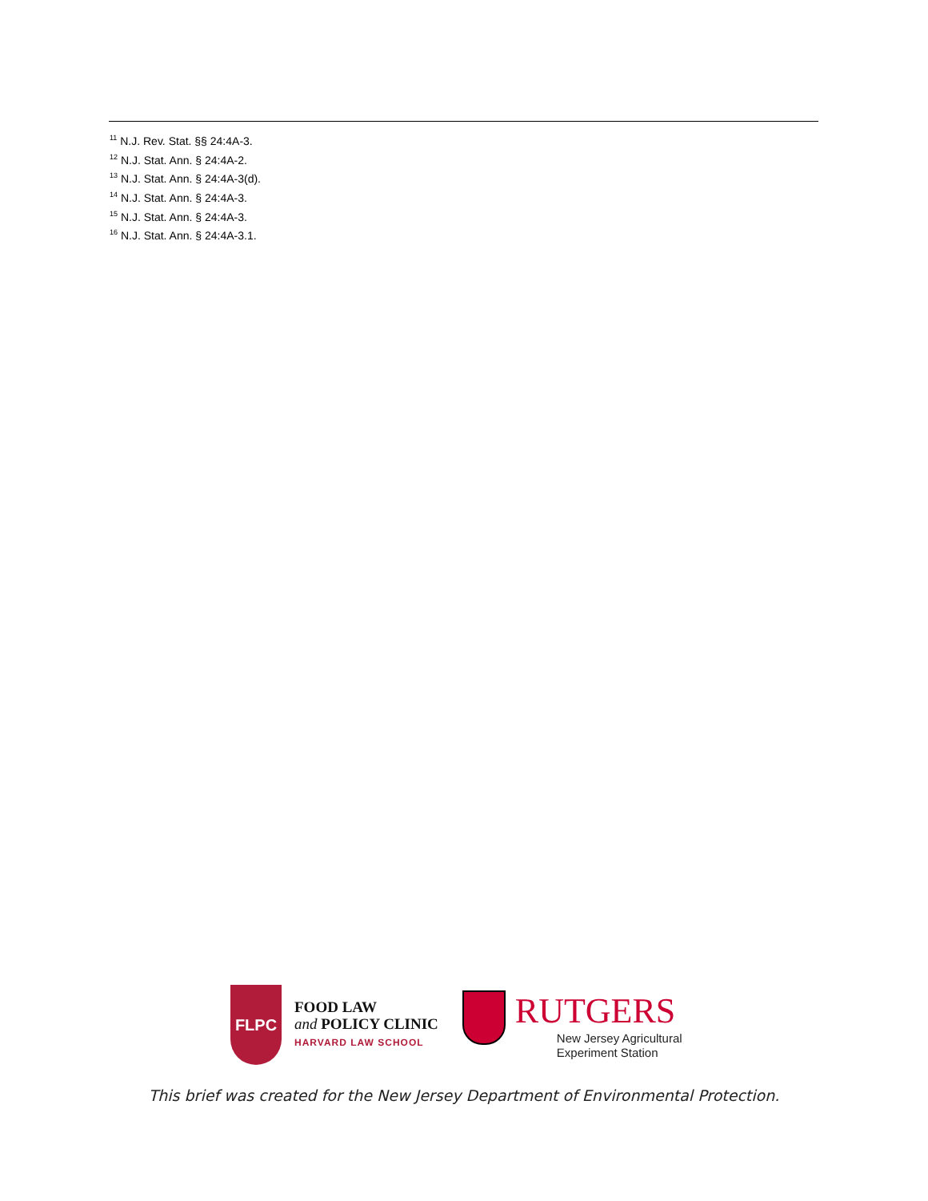<sup>11</sup> N.J. Rev. Stat. §§ 24:4A-3.
<sup>12</sup> N.J. Stat. Ann. § 24:4A-2.
<sup>13</sup> N.J. Stat. Ann. § 24:4A-3(d).
<sup>14</sup> N.J. Stat. Ann. § 24:4A-3.
<sup>15</sup> N.J. Stat. Ann. § 24:4A-3.
<sup>16</sup> N.J. Stat. Ann. § 24:4A-3.1.
FLPC
FOOD LAW
and POLICY CLINIC
HARVARD LAW SCHOOL
RUTGERS
New Jersey Agricultural
Experiment Station
This brief was created for the New Jersey Department of Environmental Protection.